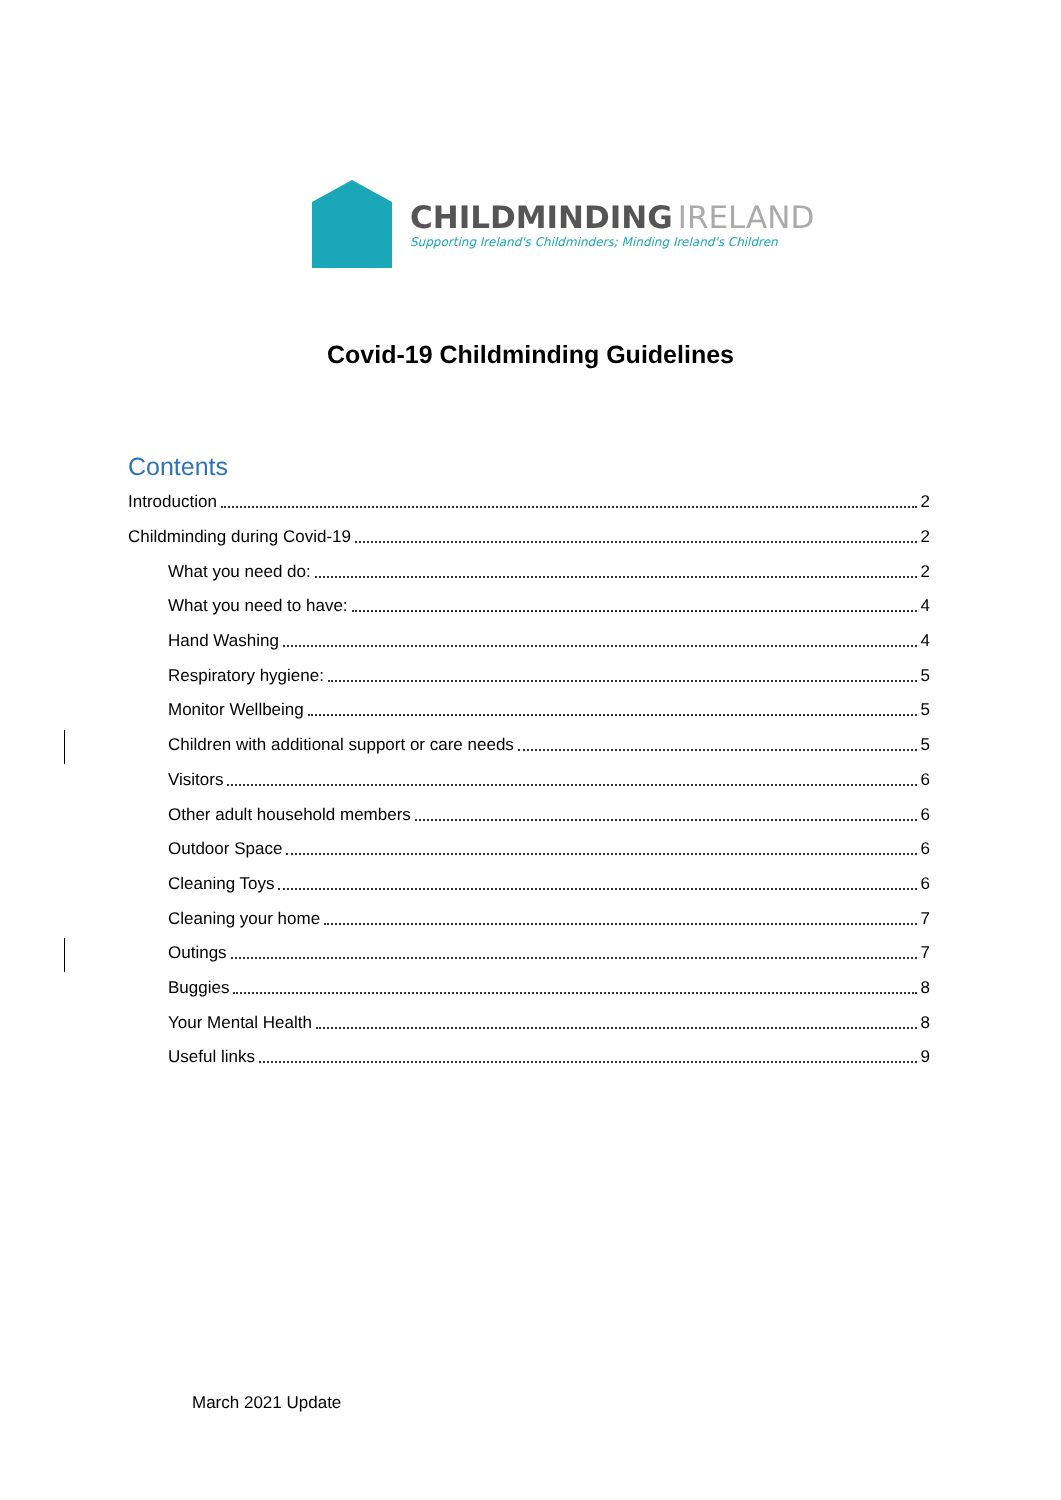CHILDMINDING IRELAND
Supporting Ireland's Childminders; Minding Ireland's Children
Covid-19 Childminding Guidelines
Contents
Introduction 2
Childminding during Covid-19 2
What you need do: 2
What you need to have: 4
Hand Washing 4
Respiratory hygiene: 5
Monitor Wellbeing 5
Children with additional support or care needs 5
Visitors 6
Other adult household members 6
Outdoor Space 6
Cleaning Toys 6
Cleaning your home 7
Outings 7
Buggies 8
Your Mental Health 8
Useful links 9
March 2021 Update